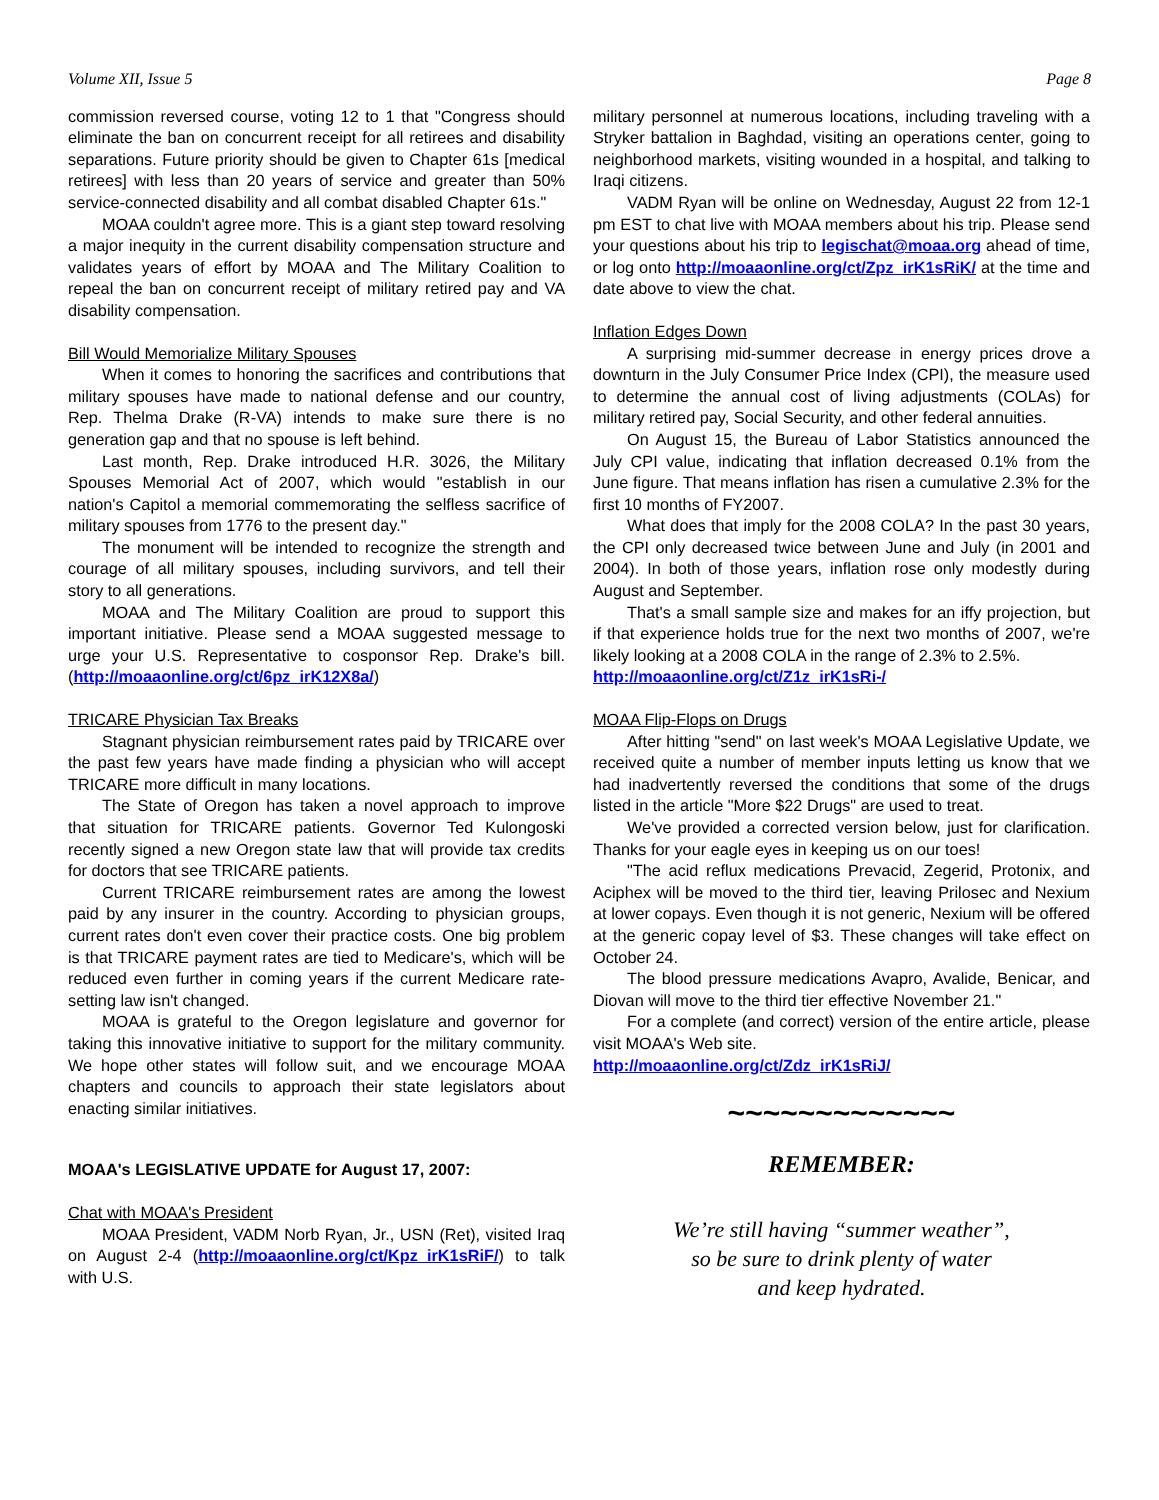Volume XII, Issue 5 Page 8
commission reversed course, voting 12 to 1 that "Congress should eliminate the ban on concurrent receipt for all retirees and disability separations. Future priority should be given to Chapter 61s [medical retirees] with less than 20 years of service and greater than 50% service-connected disability and all combat disabled Chapter 61s."
MOAA couldn't agree more. This is a giant step toward resolving a major inequity in the current disability compensation structure and validates years of effort by MOAA and The Military Coalition to repeal the ban on concurrent receipt of military retired pay and VA disability compensation.
Bill Would Memorialize Military Spouses
When it comes to honoring the sacrifices and contributions that military spouses have made to national defense and our country, Rep. Thelma Drake (R-VA) intends to make sure there is no generation gap and that no spouse is left behind.
Last month, Rep. Drake introduced H.R. 3026, the Military Spouses Memorial Act of 2007, which would "establish in our nation's Capitol a memorial commemorating the selfless sacrifice of military spouses from 1776 to the present day."
The monument will be intended to recognize the strength and courage of all military spouses, including survivors, and tell their story to all generations.
MOAA and The Military Coalition are proud to support this important initiative. Please send a MOAA suggested message to urge your U.S. Representative to cosponsor Rep. Drake's bill. (http://moaaonline.org/ct/6pz_irK12X8a/)
TRICARE Physician Tax Breaks
Stagnant physician reimbursement rates paid by TRICARE over the past few years have made finding a physician who will accept TRICARE more difficult in many locations.
The State of Oregon has taken a novel approach to improve that situation for TRICARE patients. Governor Ted Kulongoski recently signed a new Oregon state law that will provide tax credits for doctors that see TRICARE patients.
Current TRICARE reimbursement rates are among the lowest paid by any insurer in the country. According to physician groups, current rates don't even cover their practice costs. One big problem is that TRICARE payment rates are tied to Medicare's, which will be reduced even further in coming years if the current Medicare rate-setting law isn't changed.
MOAA is grateful to the Oregon legislature and governor for taking this innovative initiative to support for the military community. We hope other states will follow suit, and we encourage MOAA chapters and councils to approach their state legislators about enacting similar initiatives.
MOAA's LEGISLATIVE UPDATE for August 17, 2007:
Chat with MOAA's President
MOAA President, VADM Norb Ryan, Jr., USN (Ret), visited Iraq on August 2-4 (http://moaaonline.org/ct/Kpz_irK1sRiF/) to talk with U.S.
military personnel at numerous locations, including traveling with a Stryker battalion in Baghdad, visiting an operations center, going to neighborhood markets, visiting wounded in a hospital, and talking to Iraqi citizens.
VADM Ryan will be online on Wednesday, August 22 from 12-1 pm EST to chat live with MOAA members about his trip. Please send your questions about his trip to legischat@moaa.org ahead of time, or log onto http://moaaonline.org/ct/Zpz_irK1sRiK/ at the time and date above to view the chat.
Inflation Edges Down
A surprising mid-summer decrease in energy prices drove a downturn in the July Consumer Price Index (CPI), the measure used to determine the annual cost of living adjustments (COLAs) for military retired pay, Social Security, and other federal annuities.
On August 15, the Bureau of Labor Statistics announced the July CPI value, indicating that inflation decreased 0.1% from the June figure. That means inflation has risen a cumulative 2.3% for the first 10 months of FY2007.
What does that imply for the 2008 COLA? In the past 30 years, the CPI only decreased twice between June and July (in 2001 and 2004). In both of those years, inflation rose only modestly during August and September.
That's a small sample size and makes for an iffy projection, but if that experience holds true for the next two months of 2007, we're likely looking at a 2008 COLA in the range of 2.3% to 2.5%.
http://moaaonline.org/ct/Z1z_irK1sRi-/
MOAA Flip-Flops on Drugs
After hitting "send" on last week's MOAA Legislative Update, we received quite a number of member inputs letting us know that we had inadvertently reversed the conditions that some of the drugs listed in the article "More $22 Drugs" are used to treat.
We've provided a corrected version below, just for clarification. Thanks for your eagle eyes in keeping us on our toes!
"The acid reflux medications Prevacid, Zegerid, Protonix, and Aciphex will be moved to the third tier, leaving Prilosec and Nexium at lower copays. Even though it is not generic, Nexium will be offered at the generic copay level of $3. These changes will take effect on October 24.
The blood pressure medications Avapro, Avalide, Benicar, and Diovan will move to the third tier effective November 21."
For a complete (and correct) version of the entire article, please visit MOAA's Web site.
http://moaaonline.org/ct/Zdz_irK1sRiJ/
~~~~~~~~~~~~~
REMEMBER:
We’re still having “summer weather”,
so be sure to drink plenty of water
and keep hydrated.